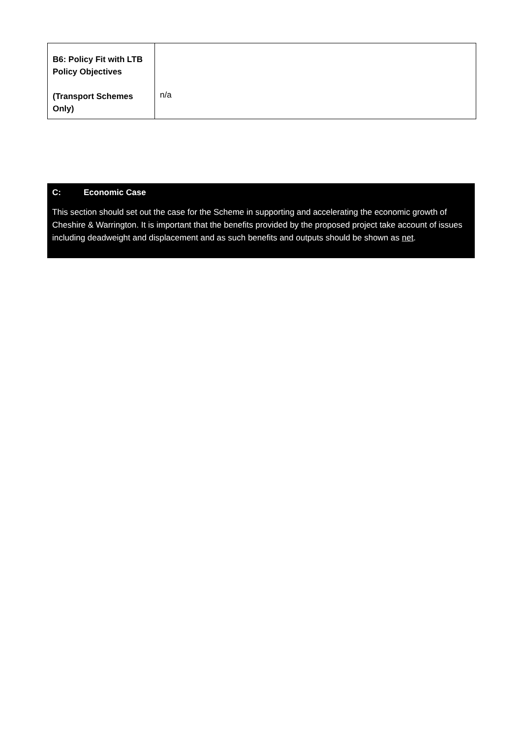| B6: Policy Fit with LTB Policy Objectives (Transport Schemes Only) | n/a |
C: Economic Case
This section should set out the case for the Scheme in supporting and accelerating the economic growth of Cheshire & Warrington. It is important that the benefits provided by the proposed project take account of issues including deadweight and displacement and as such benefits and outputs should be shown as net.